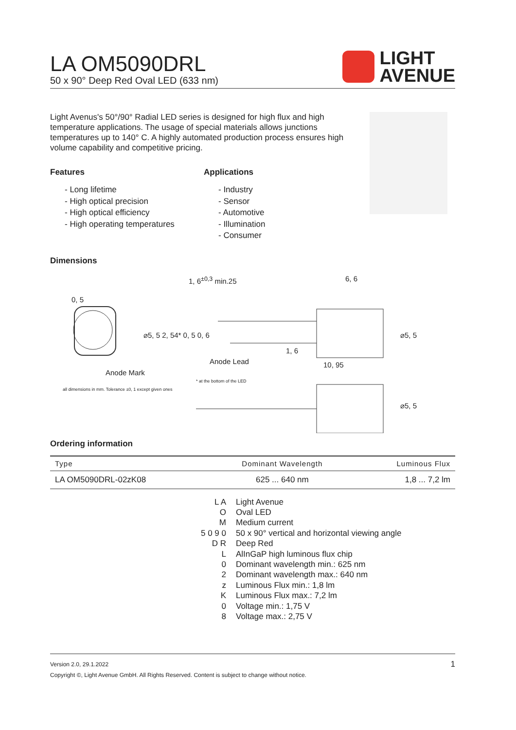LA OM5090DRL
50 x 90° Deep Red Oval LED (633 nm)
LIGHT
AVENUE
Light Avenus's 50°/90° Radial LED series is designed for high flux and high temperature applications. The usage of special materials allows junctions temperatures up to 140° C. A highly automated production process ensures high volume capability and competitive pricing.
Features
- Long lifetime
- High optical precision
- High optical efficiency
- High operating temperatures
Applications
- Industry
- Sensor
- Automotive
- Illumination
- Consumer
Dimensions
0, 5
1, 6<sup>±0,3</sup> min.25 6, 6
⌀5, 5 2, 54* 0, 5 0, 6
1, 6
Anode Lead 10, 95
⌀5, 5
Anode Mark
* at the bottom of the LED
all dimensions in mm. Tolerance ±0, 1 except given ones
⌀5, 5
Ordering information
| Type | Dominant Wavelength | Luminous Flux |
| --- | --- | --- |
| LA OM5090DRL-02zK08 | 625 ... 640 nm | 1,8 ... 7,2 lm |
| L A | Light Avenue |
| O | Oval LED |
| M | Medium current |
| 5 0 9 0 | 50 x 90° vertical and horizontal viewing angle |
| D R | Deep Red |
| L | AlInGaP high luminous flux chip |
| 0 | Dominant wavelength min.: 625 nm |
| 2 | Dominant wavelength max.: 640 nm |
| z | Luminous Flux min.: 1,8 lm |
| K | Luminous Flux max.: 7,2 lm |
| 0 | Voltage min.: 1,75 V |
| 8 | Voltage max.: 2,75 V |
Version 2.0, 29.1.2022 1
Copyright ©, Light Avenue GmbH. All Rights Reserved. Content is subject to change without notice.